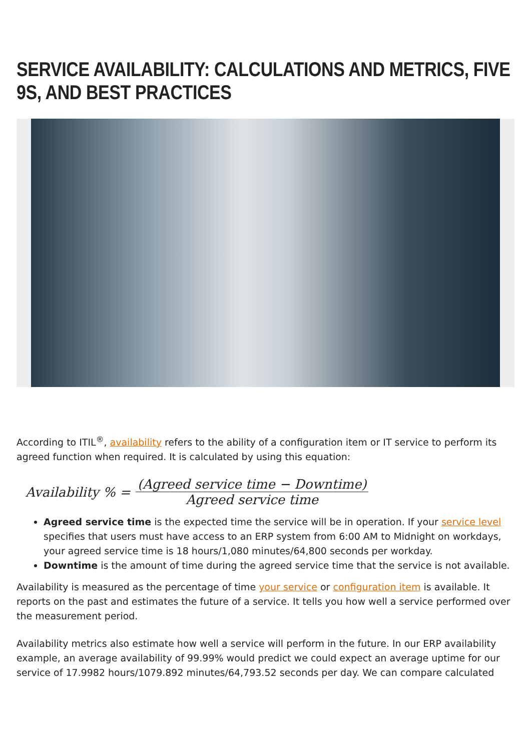SERVICE AVAILABILITY: CALCULATIONS AND METRICS, FIVE 9S, AND BEST PRACTICES
According to ITIL<sup>®</sup>, availability refers to the ability of a configuration item or IT service to perform its agreed function when required. It is calculated by using this equation:
Availability % = (Agreed service time − Downtime) Agreed service time
Agreed service time is the expected time the service will be in operation. If your service level specifies that users must have access to an ERP system from 6:00 AM to Midnight on workdays, your agreed service time is 18 hours/1,080 minutes/64,800 seconds per workday.
Downtime is the amount of time during the agreed service time that the service is not available.
Availability is measured as the percentage of time your service or configuration item is available. It reports on the past and estimates the future of a service. It tells you how well a service performed over the measurement period.
Availability metrics also estimate how well a service will perform in the future. In our ERP availability example, an average availability of 99.99% would predict we could expect an average uptime for our service of 17.9982 hours/1079.892 minutes/64,793.52 seconds per day. We can compare calculated